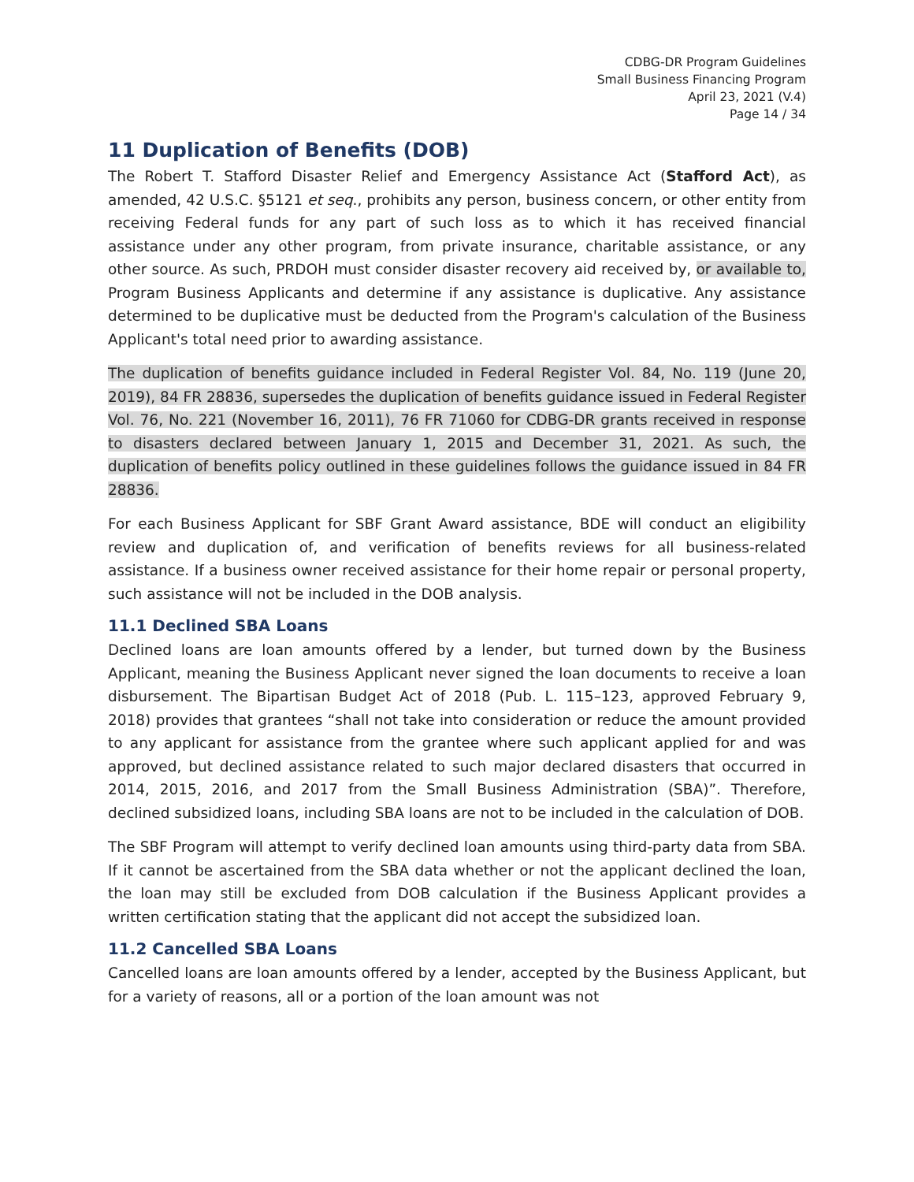CDBG-DR Program Guidelines
Small Business Financing Program
April 23, 2021 (V.4)
Page 14 / 34
11 Duplication of Benefits (DOB)
The Robert T. Stafford Disaster Relief and Emergency Assistance Act (Stafford Act), as amended, 42 U.S.C. §5121 et seq., prohibits any person, business concern, or other entity from receiving Federal funds for any part of such loss as to which it has received financial assistance under any other program, from private insurance, charitable assistance, or any other source. As such, PRDOH must consider disaster recovery aid received by, or available to, Program Business Applicants and determine if any assistance is duplicative. Any assistance determined to be duplicative must be deducted from the Program's calculation of the Business Applicant's total need prior to awarding assistance.
The duplication of benefits guidance included in Federal Register Vol. 84, No. 119 (June 20, 2019), 84 FR 28836, supersedes the duplication of benefits guidance issued in Federal Register Vol. 76, No. 221 (November 16, 2011), 76 FR 71060 for CDBG-DR grants received in response to disasters declared between January 1, 2015 and December 31, 2021. As such, the duplication of benefits policy outlined in these guidelines follows the guidance issued in 84 FR 28836.
For each Business Applicant for SBF Grant Award assistance, BDE will conduct an eligibility review and duplication of, and verification of benefits reviews for all business-related assistance. If a business owner received assistance for their home repair or personal property, such assistance will not be included in the DOB analysis.
11.1 Declined SBA Loans
Declined loans are loan amounts offered by a lender, but turned down by the Business Applicant, meaning the Business Applicant never signed the loan documents to receive a loan disbursement. The Bipartisan Budget Act of 2018 (Pub. L. 115–123, approved February 9, 2018) provides that grantees “shall not take into consideration or reduce the amount provided to any applicant for assistance from the grantee where such applicant applied for and was approved, but declined assistance related to such major declared disasters that occurred in 2014, 2015, 2016, and 2017 from the Small Business Administration (SBA)”. Therefore, declined subsidized loans, including SBA loans are not to be included in the calculation of DOB.
The SBF Program will attempt to verify declined loan amounts using third-party data from SBA. If it cannot be ascertained from the SBA data whether or not the applicant declined the loan, the loan may still be excluded from DOB calculation if the Business Applicant provides a written certification stating that the applicant did not accept the subsidized loan.
11.2 Cancelled SBA Loans
Cancelled loans are loan amounts offered by a lender, accepted by the Business Applicant, but for a variety of reasons, all or a portion of the loan amount was not